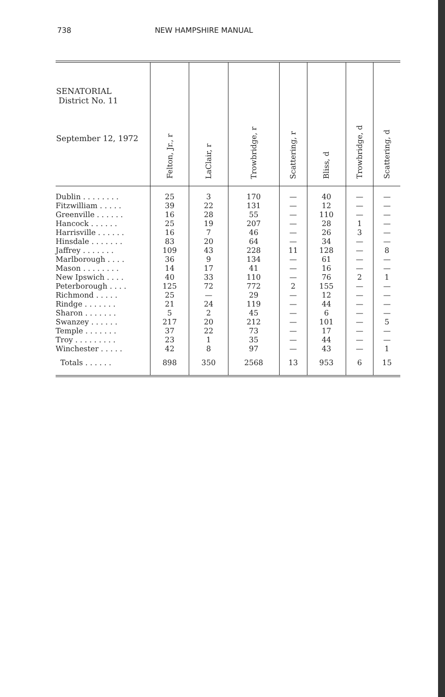738 NEW HAMPSHIRE MANUAL
| SENATORIAL District No. 11 September 12, 1972 | Felton, Jr., r | LaClair, r | Trowbridge, r | Scattering, r | Bliss, d | Trowbridge, d | Scattering, d |
| --- | --- | --- | --- | --- | --- | --- | --- |
| Dublin . . . . . . . . | 25 | 3 | 170 | — | 40 | — | — |
| Fitzwilliam . . . . . | 39 | 22 | 131 | — | 12 | — | — |
| Greenville . . . . . . | 16 | 28 | 55 | — | 110 | — | — |
| Hancock . . . . . . | 25 | 19 | 207 | — | 28 | 1 | — |
| Harrisville . . . . . . | 16 | 7 | 46 | — | 26 | 3 | — |
| Hinsdale . . . . . . . | 83 | 20 | 64 | — | 34 | — | — |
| Jaffrey . . . . . . . | 109 | 43 | 228 | 11 | 128 | — | 8 |
| Marlborough . . . . | 36 | 9 | 134 | — | 61 | — | — |
| Mason . . . . . . . . | 14 | 17 | 41 | — | 16 | — | — |
| New Ipswich . . . . | 40 | 33 | 110 | — | 76 | 2 | 1 |
| Peterborough . . . . | 125 | 72 | 772 | 2 | 155 | — | — |
| Richmond . . . . . | 25 | — | 29 | — | 12 | — | — |
| Rindge . . . . . . . | 21 | 24 | 119 | — | 44 | — | — |
| Sharon . . . . . . . | 5 | 2 | 45 | — | 6 | — | — |
| Swanzey . . . . . . | 217 | 20 | 212 | — | 101 | — | 5 |
| Temple . . . . . . . | 37 | 22 | 73 | — | 17 | — | — |
| Troy . . . . . . . . . | 23 | 1 | 35 | — | 44 | — | — |
| Winchester . . . . . | 42 | 8 | 97 | — | 43 | — | 1 |
| Totals . . . . . . | 898 | 350 | 2568 | 13 | 953 | 6 | 15 |